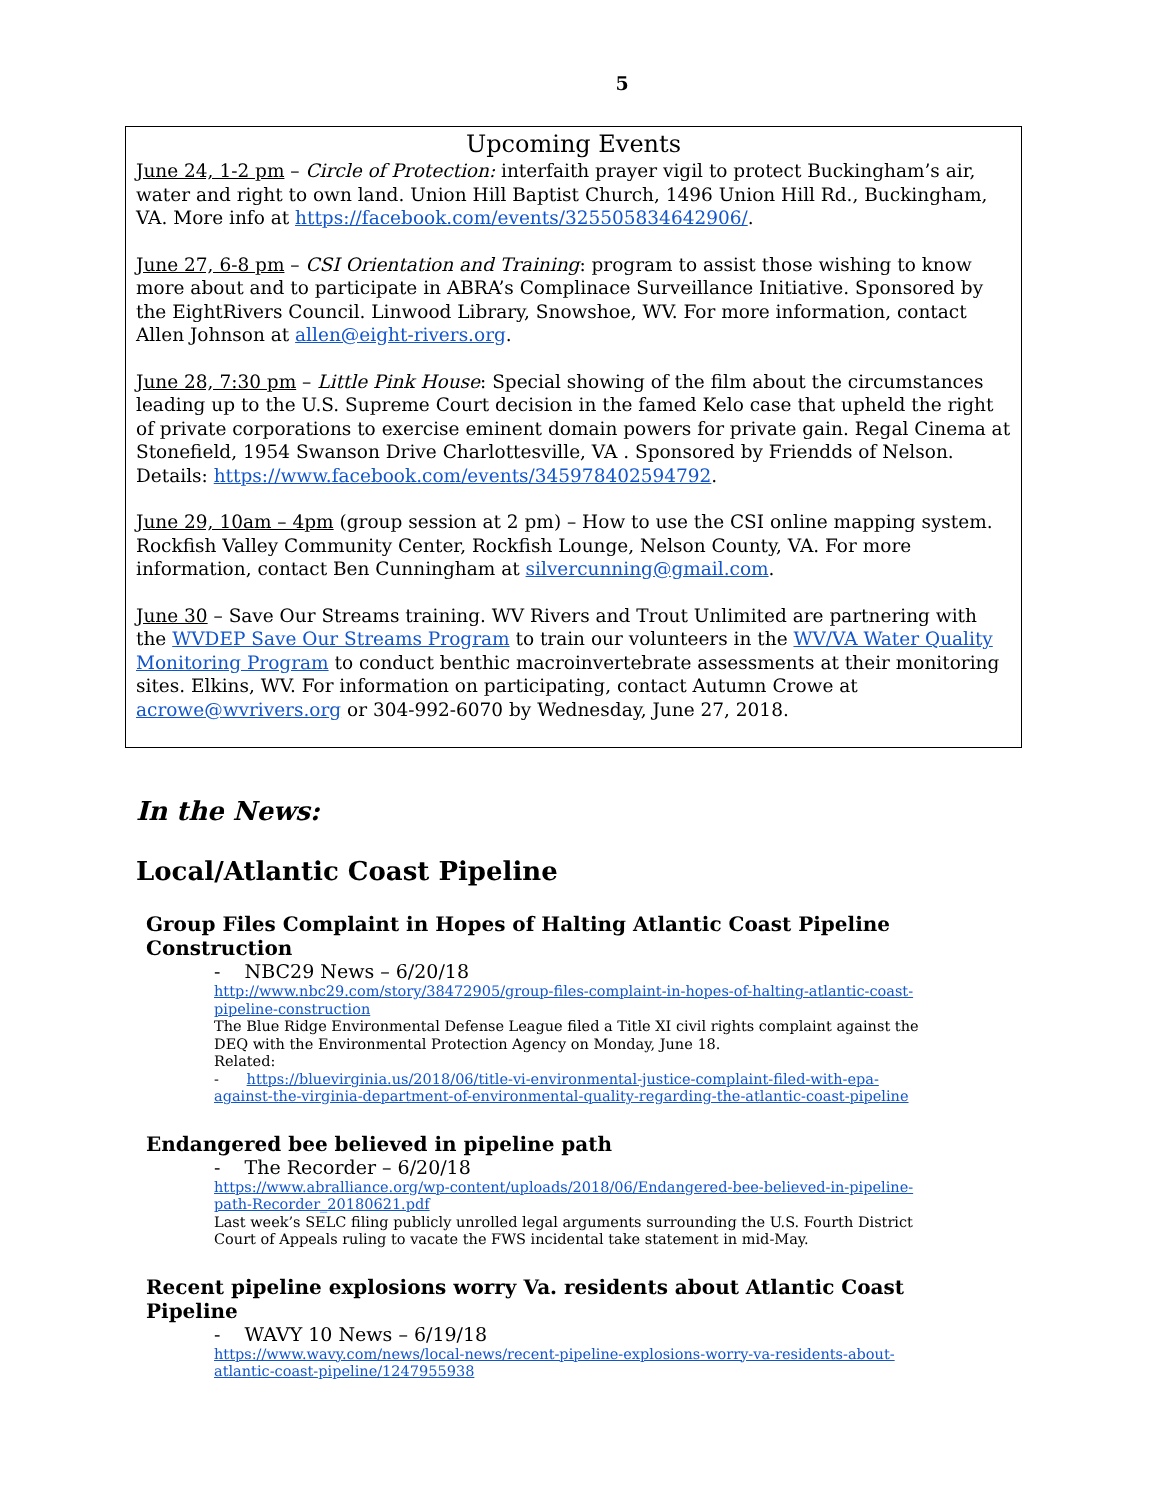5
Upcoming Events
June 24, 1-2 pm – Circle of Protection: interfaith prayer vigil to protect Buckingham’s air, water and right to own land. Union Hill Baptist Church, 1496 Union Hill Rd., Buckingham, VA. More info at https://facebook.com/events/325505834642906/.
June 27, 6-8 pm – CSI Orientation and Training: program to assist those wishing to know more about and to participate in ABRA’s Complinace Surveillance Initiative. Sponsored by the EightRivers Council. Linwood Library, Snowshoe, WV. For more information, contact Allen Johnson at allen@eight-rivers.org.
June 28, 7:30 pm – Little Pink House: Special showing of the film about the circumstances leading up to the U.S. Supreme Court decision in the famed Kelo case that upheld the right of private corporations to exercise eminent domain powers for private gain. Regal Cinema at Stonefield, 1954 Swanson Drive Charlottesville, VA . Sponsored by Friendds of Nelson. Details: https://www.facebook.com/events/345978402594792.
June 29, 10am – 4pm (group session at 2 pm) – How to use the CSI online mapping system. Rockfish Valley Community Center, Rockfish Lounge, Nelson County, VA. For more information, contact Ben Cunningham at silvercunning@gmail.com.
June 30 – Save Our Streams training. WV Rivers and Trout Unlimited are partnering with the WVDEP Save Our Streams Program to train our volunteers in the WV/VA Water Quality Monitoring Program to conduct benthic macroinvertebrate assessments at their monitoring sites. Elkins, WV. For information on participating, contact Autumn Crowe at acrowe@wvrivers.org or 304-992-6070 by Wednesday, June 27, 2018.
In the News:
Local/Atlantic Coast Pipeline
Group Files Complaint in Hopes of Halting Atlantic Coast Pipeline Construction
- NBC29 News – 6/20/18
http://www.nbc29.com/story/38472905/group-files-complaint-in-hopes-of-halting-atlantic-coast-pipeline-construction
The Blue Ridge Environmental Defense League filed a Title XI civil rights complaint against the DEQ with the Environmental Protection Agency on Monday, June 18.
Related:
- https://bluevirginia.us/2018/06/title-vi-environmental-justice-complaint-filed-with-epa-against-the-virginia-department-of-environmental-quality-regarding-the-atlantic-coast-pipeline
Endangered bee believed in pipeline path
- The Recorder – 6/20/18
https://www.abralliance.org/wp-content/uploads/2018/06/Endangered-bee-believed-in-pipeline-path-Recorder_20180621.pdf
Last week’s SELC filing publicly unrolled legal arguments surrounding the U.S. Fourth District Court of Appeals ruling to vacate the FWS incidental take statement in mid-May.
Recent pipeline explosions worry Va. residents about Atlantic Coast Pipeline
- WAVY 10 News – 6/19/18
https://www.wavy.com/news/local-news/recent-pipeline-explosions-worry-va-residents-about-atlantic-coast-pipeline/1247955938